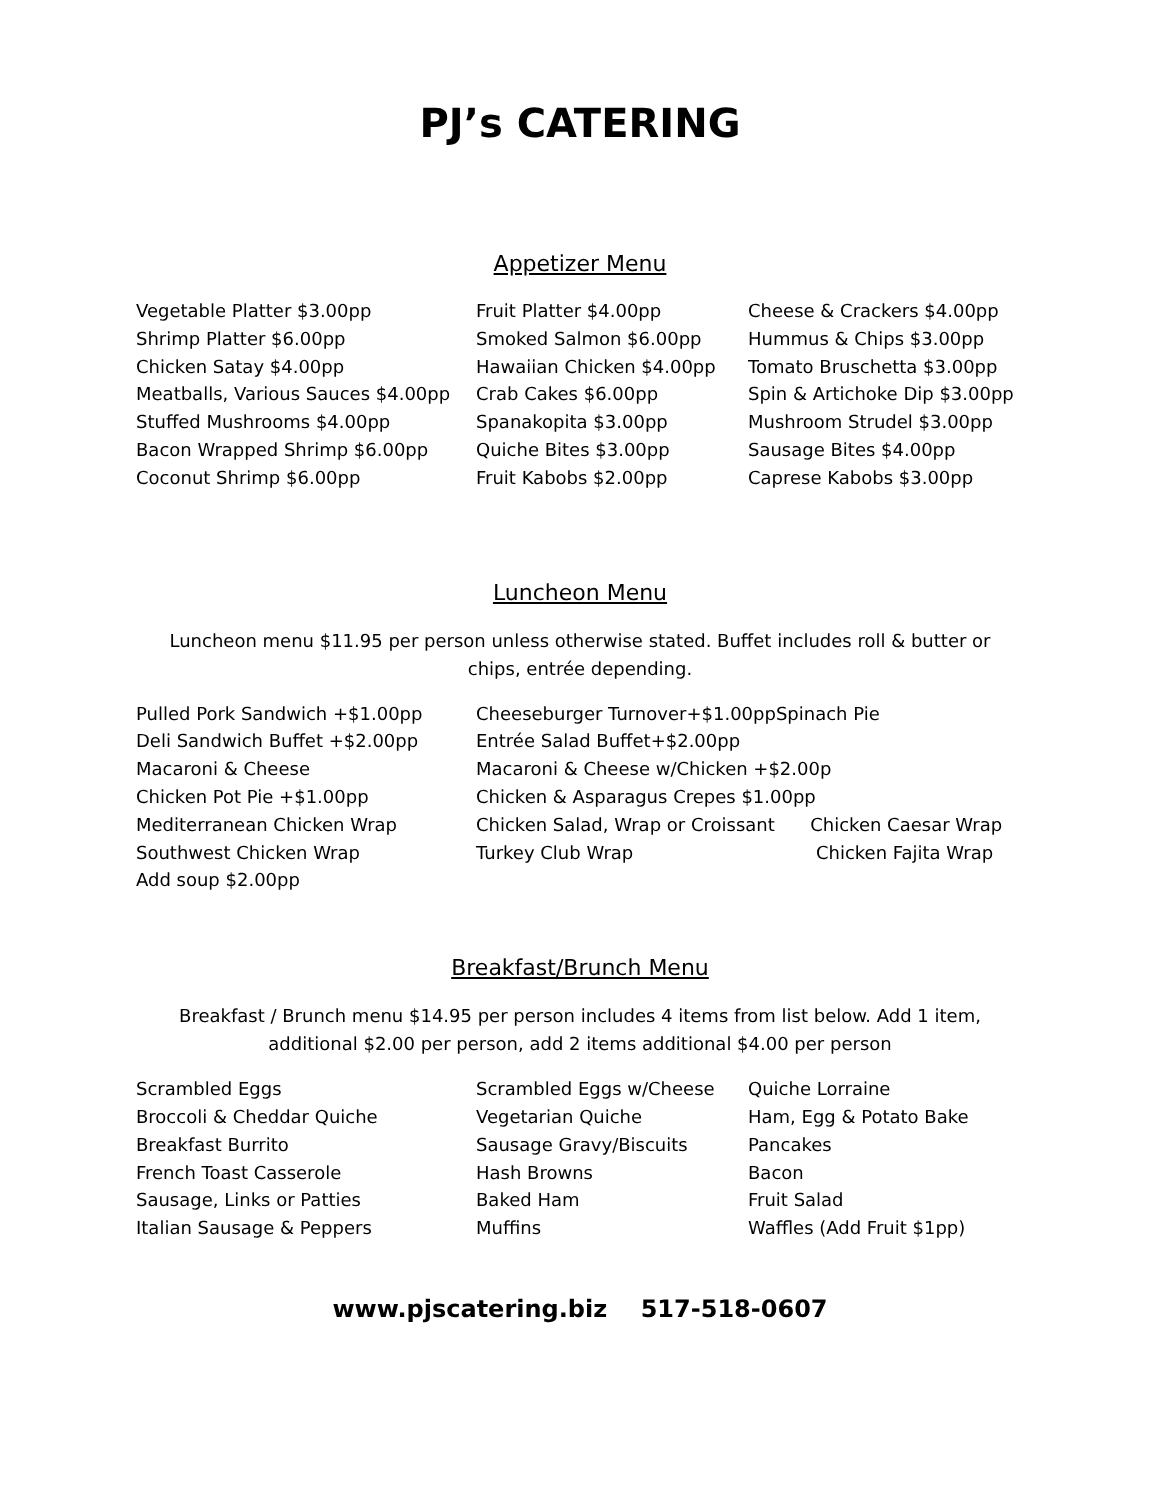PJ’s CATERING
Appetizer Menu
| Vegetable Platter $3.00pp | Fruit Platter $4.00pp | Cheese & Crackers $4.00pp |
| Shrimp Platter $6.00pp | Smoked Salmon $6.00pp | Hummus & Chips $3.00pp |
| Chicken Satay $4.00pp | Hawaiian Chicken $4.00pp | Tomato Bruschetta $3.00pp |
| Meatballs, Various Sauces $4.00pp | Crab Cakes $6.00pp | Spin & Artichoke Dip $3.00pp |
| Stuffed Mushrooms $4.00pp | Spanakopita $3.00pp | Mushroom Strudel $3.00pp |
| Bacon Wrapped Shrimp $6.00pp | Quiche Bites $3.00pp | Sausage Bites $4.00pp |
| Coconut Shrimp $6.00pp | Fruit Kabobs $2.00pp | Caprese Kabobs $3.00pp |
Luncheon Menu
Luncheon menu $11.95 per person unless otherwise stated. Buffet includes roll & butter or chips, entrée depending.
| Pulled Pork Sandwich +$1.00pp | Cheeseburger Turnover+$1.00pp | Spinach Pie |
| Deli Sandwich Buffet +$2.00pp | Entrée Salad Buffet+$2.00pp | |
| Macaroni & Cheese | Macaroni & Cheese w/Chicken +$2.00p | |
| Chicken Pot Pie +$1.00pp | Chicken & Asparagus Crepes $1.00pp | |
| Mediterranean Chicken Wrap | Chicken Salad, Wrap or Croissant | Chicken Caesar Wrap |
| Southwest Chicken Wrap | Turkey Club Wrap | Chicken Fajita Wrap |
| Add soup $2.00pp | | |
Breakfast/Brunch Menu
Breakfast / Brunch menu $14.95 per person includes 4 items from list below. Add 1 item, additional $2.00 per person, add 2 items additional $4.00 per person
| Scrambled Eggs | Scrambled Eggs w/Cheese | Quiche Lorraine |
| Broccoli & Cheddar Quiche | Vegetarian Quiche | Ham, Egg & Potato Bake |
| Breakfast Burrito | Sausage Gravy/Biscuits | Pancakes |
| French Toast Casserole | Hash Browns | Bacon |
| Sausage, Links or Patties | Baked Ham | Fruit Salad |
| Italian Sausage & Peppers | Muffins | Waffles (Add Fruit $1pp) |
www.pjscatering.biz 517-518-0607